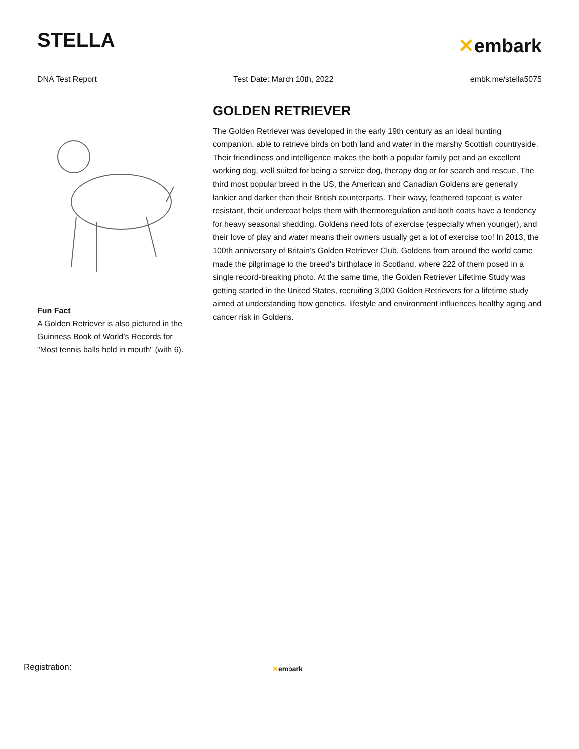STELLA
✕embark
DNA Test Report Test Date: March 10th, 2022 embk.me/stella5075
Fun Fact
A Golden Retriever is also pictured in the Guinness Book of World’s Records for "Most tennis balls held in mouth" (with 6).
GOLDEN RETRIEVER
The Golden Retriever was developed in the early 19th century as an ideal hunting companion, able to retrieve birds on both land and water in the marshy Scottish countryside. Their friendliness and intelligence makes the both a popular family pet and an excellent working dog, well suited for being a service dog, therapy dog or for search and rescue. The third most popular breed in the US, the American and Canadian Goldens are generally lankier and darker than their British counterparts. Their wavy, feathered topcoat is water resistant, their undercoat helps them with thermoregulation and both coats have a tendency for heavy seasonal shedding. Goldens need lots of exercise (especially when younger), and their love of play and water means their owners usually get a lot of exercise too! In 2013, the 100th anniversary of Britain’s Golden Retriever Club, Goldens from around the world came made the pilgrimage to the breed’s birthplace in Scotland, where 222 of them posed in a single record-breaking photo. At the same time, the Golden Retriever Lifetime Study was getting started in the United States, recruiting 3,000 Golden Retrievers for a lifetime study aimed at understanding how genetics, lifestyle and environment influences healthy aging and cancer risk in Goldens.
Registration: ✕embark